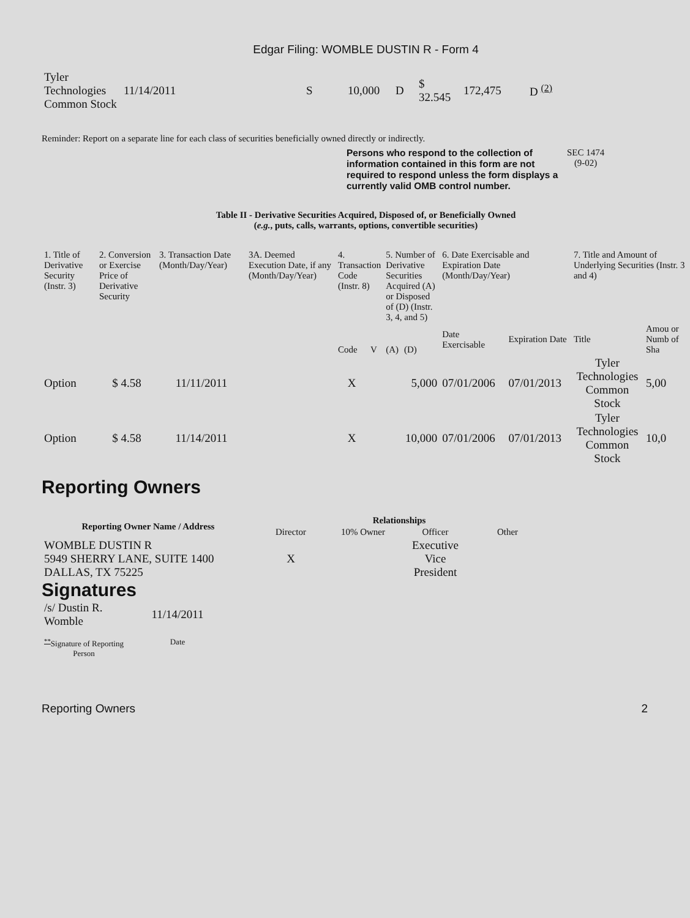Edgar Filing: WOMBLE DUSTIN R - Form 4
| Tyler Technologies Common Stock | 11/14/2011 | S | 10,000 | D | $ 32.545 | 172,475 | D <sup>(2)</sup> |
Reminder: Report on a separate line for each class of securities beneficially owned directly or indirectly.
Persons who respond to the collection of information contained in this form are not required to respond unless the form displays a currently valid OMB control number.
SEC 1474
(9-02)
Table II - Derivative Securities Acquired, Disposed of, or Beneficially Owned
(e.g., puts, calls, warrants, options, convertible securities)
| 1. Title of Derivative Security (Instr. 3) | 2. Conversion or Exercise Price of Derivative Security | 3. Transaction Date (Month/Day/Year) | 3A. Deemed Execution Date, if any (Month/Day/Year) | 4. Transaction Code (Instr. 8) | | 5. Number of Derivative Securities Acquired (A) or Disposed of (D) (Instr. 3, 4, and 5) | | 6. Date Exercisable and Expiration Date (Month/Day/Year) | | 7. Title and Amount of Underlying Securities (Instr. 3 and 4) | |
| | | | | Code | V | (A) | (D) | Date Exercisable | Expiration Date | Title | Amou or Numb of Sha |
| Option | $ 4.58 | 11/11/2011 | | X | | | 5,000 | 07/01/2006 | 07/01/2013 | Tyler Technologies Common Stock | 5,00 |
| Option | $ 4.58 | 11/14/2011 | | X | | | 10,000 | 07/01/2006 | 07/01/2013 | Tyler Technologies Common Stock | 10,0 |
Reporting Owners
| Reporting Owner Name / Address | Relationships | | | |
| --- | --- | --- | --- | --- |
| | Director | 10% Owner | Officer | Other |
| WOMBLE DUSTIN R 5949 SHERRY LANE, SUITE 1400 DALLAS, TX 75225 | X | | Executive Vice President | |
Signatures
| /s/ Dustin R. Womble | 11/14/2011 |
| <sup>**</sup> Signature of Reporting Person | Date |
Reporting Owners 2